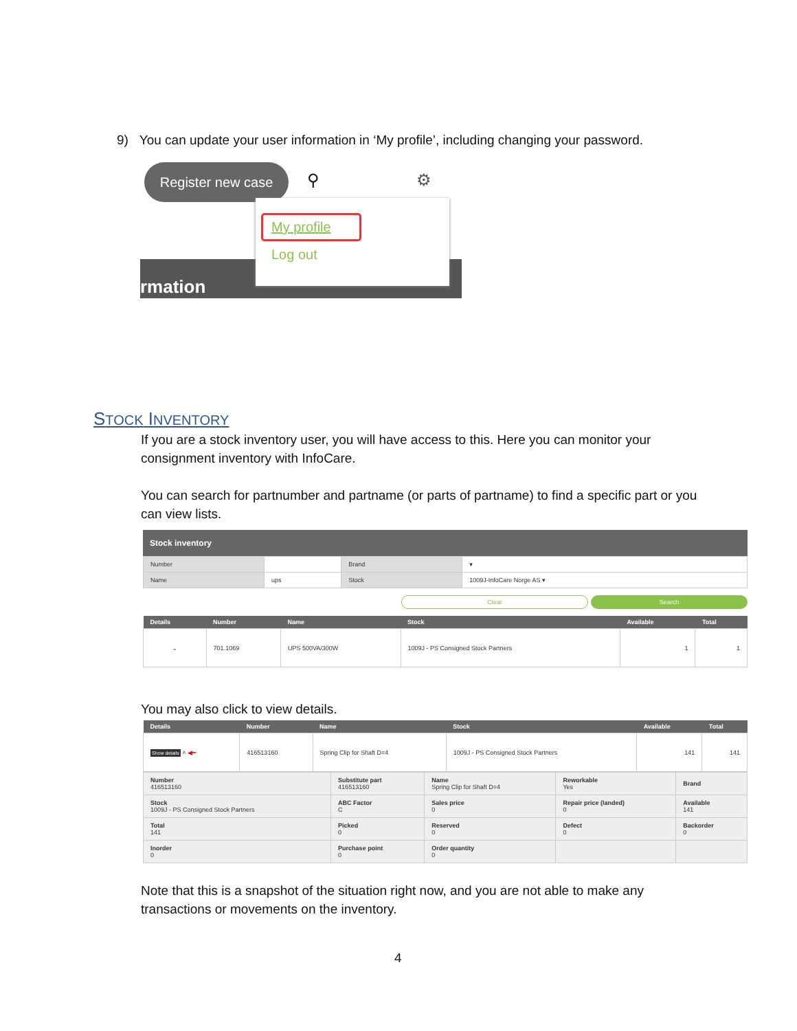9) You can update your user information in ‘My profile’, including changing your password.
Register new case
⚲ ⚙
rmation
My profile
Log out
STOCK INVENTORY
If you are a stock inventory user, you will have access to this. Here you can monitor your consignment inventory with InfoCare.
You can search for partnumber and partname (or parts of partname) to find a specific part or you can view lists.
Stock inventory
| Number | | Brand | ▾ |
| Name | ups | Stock | 1009J-InfoCare Norge AS ▾ |
Clear Search
| Details | Number | Name | Stock | Available | Total |
| --- | --- | --- | --- | --- | --- |
| ⌄ | 701.1069 | UPS 500VA/300W | 1009J - PS Consigned Stock Partners | 1 | 1 |
You may also click to view details.
| Details | Number | Name | Stock | Available | Total |
| --- | --- | --- | --- | --- | --- |
| Show details ˄ ◀━ | 416513160 | Spring Clip for Shaft D=4 | 1009J - PS Consigned Stock Partners | 141 | 141 |
| Number 416513160 | Substitute part 416513160 | Name Spring Clip for Shaft D=4 | Reworkable Yes | Brand |
| Stock 1009J - PS Consigned Stock Partners | ABC Factor C | Sales price 0 | Repair price (landed) 0 | Available 141 |
| Total 141 | Picked 0 | Reserved 0 | Defect 0 | Backorder 0 |
| Inorder 0 | Purchase point 0 | Order quantity 0 | | |
Note that this is a snapshot of the situation right now, and you are not able to make any transactions or movements on the inventory.
4